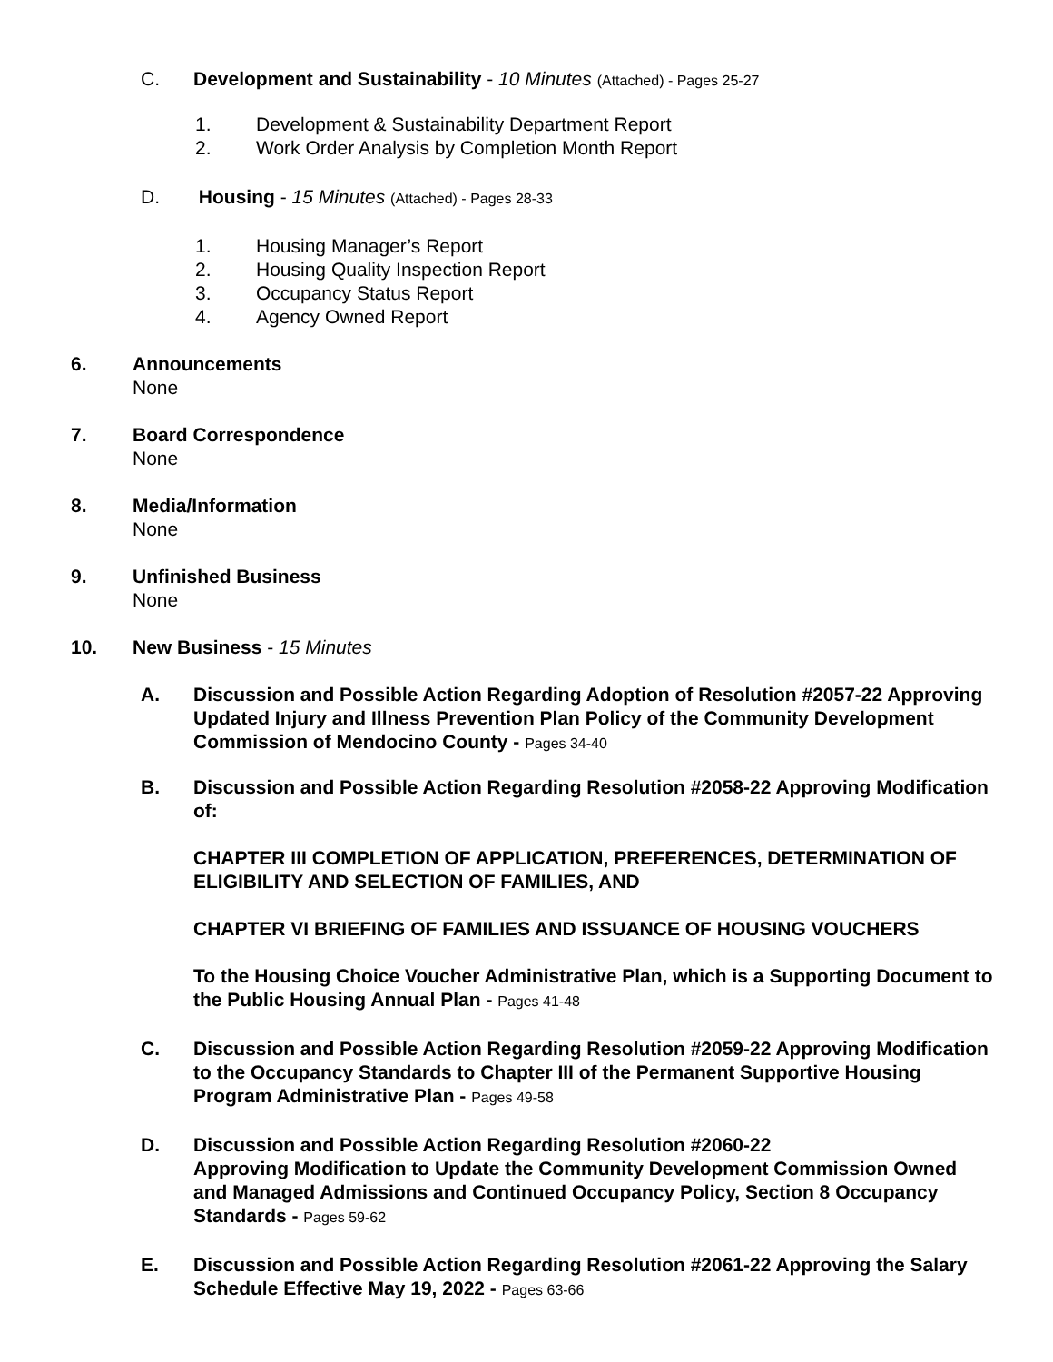C. Development and Sustainability - 10 Minutes (Attached) - Pages 25-27
1. Development & Sustainability Department Report
2. Work Order Analysis by Completion Month Report
D. Housing - 15 Minutes (Attached) - Pages 28-33
1. Housing Manager’s Report
2. Housing Quality Inspection Report
3. Occupancy Status Report
4. Agency Owned Report
6. Announcements
None
7. Board Correspondence
None
8. Media/Information
None
9. Unfinished Business
None
10. New Business - 15 Minutes
A. Discussion and Possible Action Regarding Adoption of Resolution #2057-22 Approving Updated Injury and Illness Prevention Plan Policy of the Community Development Commission of Mendocino County - Pages 34-40
B. Discussion and Possible Action Regarding Resolution #2058-22 Approving Modification of:
CHAPTER III COMPLETION OF APPLICATION, PREFERENCES, DETERMINATION OF ELIGIBILITY AND SELECTION OF FAMILIES, AND
CHAPTER VI BRIEFING OF FAMILIES AND ISSUANCE OF HOUSING VOUCHERS
To the Housing Choice Voucher Administrative Plan, which is a Supporting Document to the Public Housing Annual Plan - Pages 41-48
C. Discussion and Possible Action Regarding Resolution #2059-22 Approving Modification to the Occupancy Standards to Chapter III of the Permanent Supportive Housing Program Administrative Plan - Pages 49-58
D. Discussion and Possible Action Regarding Resolution #2060-22
Approving Modification to Update the Community Development Commission Owned and Managed Admissions and Continued Occupancy Policy, Section 8 Occupancy Standards - Pages 59-62
E. Discussion and Possible Action Regarding Resolution #2061-22 Approving the Salary Schedule Effective May 19, 2022 - Pages 63-66